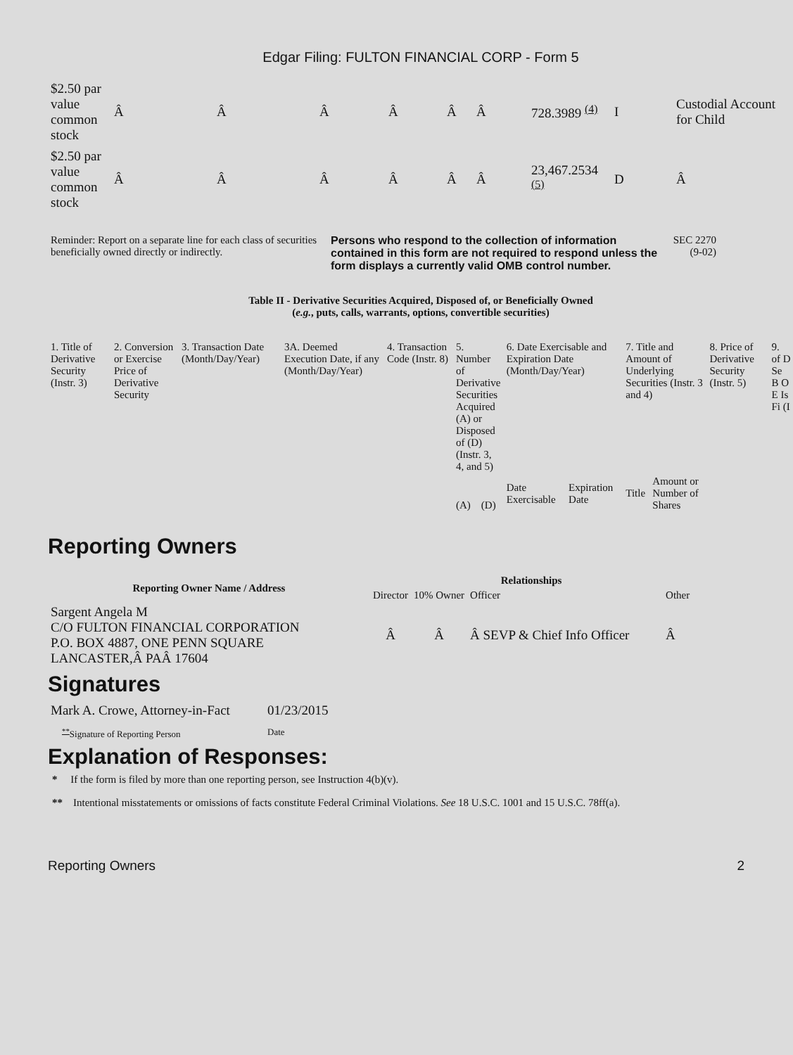Edgar Filing: FULTON FINANCIAL CORP - Form 5
| $2.50 par value common stock | Â | Â | Â | Â | Â | Â | 728.3989 <sup>(4)</sup> | I | Custodial Account for Child |
| $2.50 par value common stock | Â | Â | Â | Â | Â | Â | 23,467.2534 <sup>(5)</sup> | D | Â |
| Reminder: Report on a separate line for each class of securities beneficially owned directly or indirectly. | Persons who respond to the collection of information contained in this form are not required to respond unless the form displays a currently valid OMB control number. | SEC 2270 (9-02) |
Table II - Derivative Securities Acquired, Disposed of, or Beneficially Owned
(e.g., puts, calls, warrants, options, convertible securities)
| 1. Title of Derivative Security (Instr. 3) | 2. Conversion or Exercise Price of Derivative Security | 3. Transaction Date (Month/Day/Year) | 3A. Deemed Execution Date, if any (Month/Day/Year) | 4. Transaction Code (Instr. 8) | 5. Number of Derivative Securities Acquired (A) or Disposed of (D) (Instr. 3, 4, and 5) | | 6. Date Exercisable and Expiration Date (Month/Day/Year) | | 7. Title and Amount of Underlying Securities (Instr. 3 and 4) | | 8. Price of Derivative Security (Instr. 5) | 9. of D Se B O E Is Fi (I |
| | | | | | (A) | (D) | Date Exercisable | Expiration Date | Title | Amount or Number of Shares | | |
Reporting Owners
| Reporting Owner Name / Address | Relationships | | | |
| --- | --- | --- | --- | --- |
| | Director | 10% Owner | Officer | Other |
| Sargent Angela M C/O FULTON FINANCIAL CORPORATION P.O. BOX 4887, ONE PENN SQUARE LANCASTER,Â PAÂ 17604 | Â | Â | Â SEVP & Chief Info Officer | Â |
Signatures
| Mark A. Crowe, Attorney-in-Fact | 01/23/2015 |
| <sup>**</sup> Signature of Reporting Person | Date |
Explanation of Responses:
* If the form is filed by more than one reporting person, see Instruction 4(b)(v).
** Intentional misstatements or omissions of facts constitute Federal Criminal Violations. See 18 U.S.C. 1001 and 15 U.S.C. 78ff(a).
Reporting Owners 2